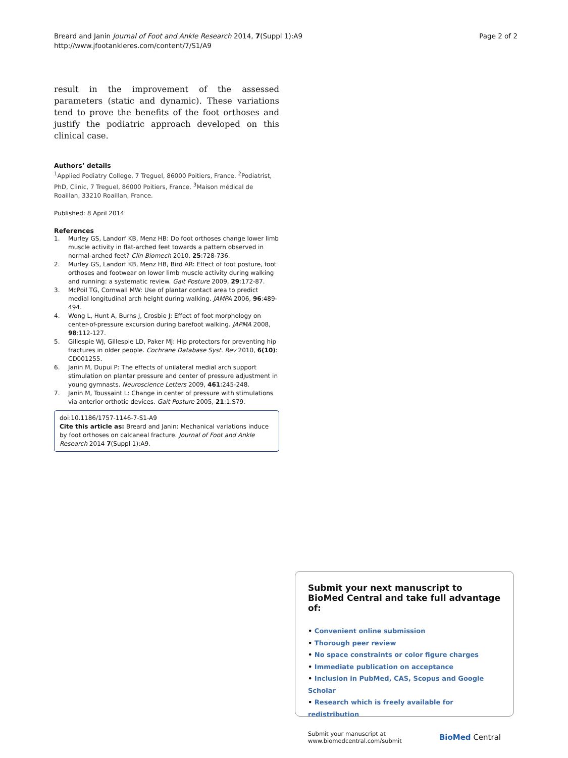Breard and Janin Journal of Foot and Ankle Research 2014, 7(Suppl 1):A9
http://www.jfootankleres.com/content/7/S1/A9
Page 2 of 2
result in the improvement of the assessed parameters (static and dynamic). These variations tend to prove the benefits of the foot orthoses and justify the podiatric approach developed on this clinical case.
Authors’ details
<sup>1</sup> Applied Podiatry College, 7 Treguel, 86000 Poitiers, France. <sup>2</sup>Podiatrist, PhD, Clinic, 7 Treguel, 86000 Poitiers, France. <sup>3</sup>Maison médical de Roaillan, 33210 Roaillan, France.
Published: 8 April 2014
References
1. Murley GS, Landorf KB, Menz HB: Do foot orthoses change lower limb muscle activity in flat-arched feet towards a pattern observed in normal-arched feet? Clin Biomech 2010, 25:728-736.
2. Murley GS, Landorf KB, Menz HB, Bird AR: Effect of foot posture, foot orthoses and footwear on lower limb muscle activity during walking and running: a systematic review. Gait Posture 2009, 29:172-87.
3. McPoil TG, Cornwall MW: Use of plantar contact area to predict medial longitudinal arch height during walking. JAMPA 2006, 96:489-494.
4. Wong L, Hunt A, Burns J, Crosbie J: Effect of foot morphology on center-of-pressure excursion during barefoot walking. JAPMA 2008, 98:112-127.
5. Gillespie WJ, Gillespie LD, Paker MJ: Hip protectors for preventing hip fractures in older people. Cochrane Database Syst. Rev 2010, 6(10): CD001255.
6. Janin M, Dupui P: The effects of unilateral medial arch support stimulation on plantar pressure and center of pressure adjustment in young gymnasts. Neuroscience Letters 2009, 461:245-248.
7. Janin M, Toussaint L: Change in center of pressure with stimulations via anterior orthotic devices. Gait Posture 2005, 21:1.S79.
doi:10.1186/1757-1146-7-S1-A9
Cite this article as: Breard and Janin: Mechanical variations induce by foot orthoses on calcaneal fracture. Journal of Foot and Ankle Research 2014 7(Suppl 1):A9.
Submit your next manuscript to BioMed Central and take full advantage of:
• Convenient online submission
• Thorough peer review
• No space constraints or color figure charges
• Immediate publication on acceptance
• Inclusion in PubMed, CAS, Scopus and Google Scholar
• Research which is freely available for redistribution
Submit your manuscript at
www.biomedcentral.com/submit
BioMed Central